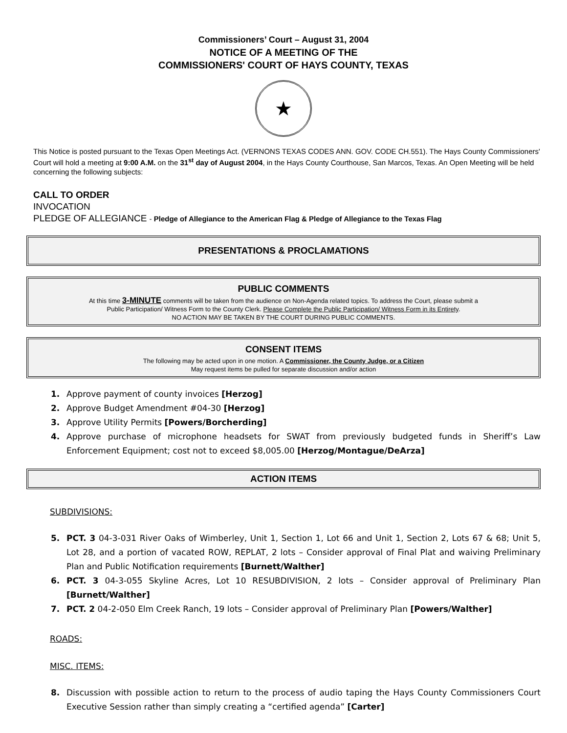Commissioners’ Court – August 31, 2004
NOTICE OF A MEETING OF THE
COMMISSIONERS' COURT OF HAYS COUNTY, TEXAS
★
This Notice is posted pursuant to the Texas Open Meetings Act. (VERNONS TEXAS CODES ANN. GOV. CODE CH.551). The Hays County Commissioners' Court will hold a meeting at 9:00 A.M. on the 31<sup>st</sup> day of August 2004, in the Hays County Courthouse, San Marcos, Texas. An Open Meeting will be held concerning the following subjects:
CALL TO ORDER
INVOCATION
PLEDGE OF ALLEGIANCE - Pledge of Allegiance to the American Flag & Pledge of Allegiance to the Texas Flag
PRESENTATIONS & PROCLAMATIONS
PUBLIC COMMENTS
At this time 3-MINUTE comments will be taken from the audience on Non-Agenda related topics. To address the Court, please submit a
Public Participation/ Witness Form to the County Clerk. Please Complete the Public Participation/ Witness Form in its Entirety.
NO ACTION MAY BE TAKEN BY THE COURT DURING PUBLIC COMMENTS.
CONSENT ITEMS
The following may be acted upon in one motion. A Commissioner, the County Judge, or a Citizen
May request items be pulled for separate discussion and/or action
1. Approve payment of county invoices [Herzog]
2. Approve Budget Amendment #04-30 [Herzog]
3. Approve Utility Permits [Powers/Borcherding]
4. Approve purchase of microphone headsets for SWAT from previously budgeted funds in Sheriff’s Law Enforcement Equipment; cost not to exceed $8,005.00 [Herzog/Montague/DeArza]
ACTION ITEMS
SUBDIVISIONS:
5. PCT. 3 04-3-031 River Oaks of Wimberley, Unit 1, Section 1, Lot 66 and Unit 1, Section 2, Lots 67 & 68; Unit 5, Lot 28, and a portion of vacated ROW, REPLAT, 2 lots – Consider approval of Final Plat and waiving Preliminary Plan and Public Notification requirements [Burnett/Walther]
6. PCT. 3 04-3-055 Skyline Acres, Lot 10 RESUBDIVISION, 2 lots – Consider approval of Preliminary Plan [Burnett/Walther]
7. PCT. 2 04-2-050 Elm Creek Ranch, 19 lots – Consider approval of Preliminary Plan [Powers/Walther]
ROADS:
MISC. ITEMS:
8. Discussion with possible action to return to the process of audio taping the Hays County Commissioners Court Executive Session rather than simply creating a “certified agenda” [Carter]